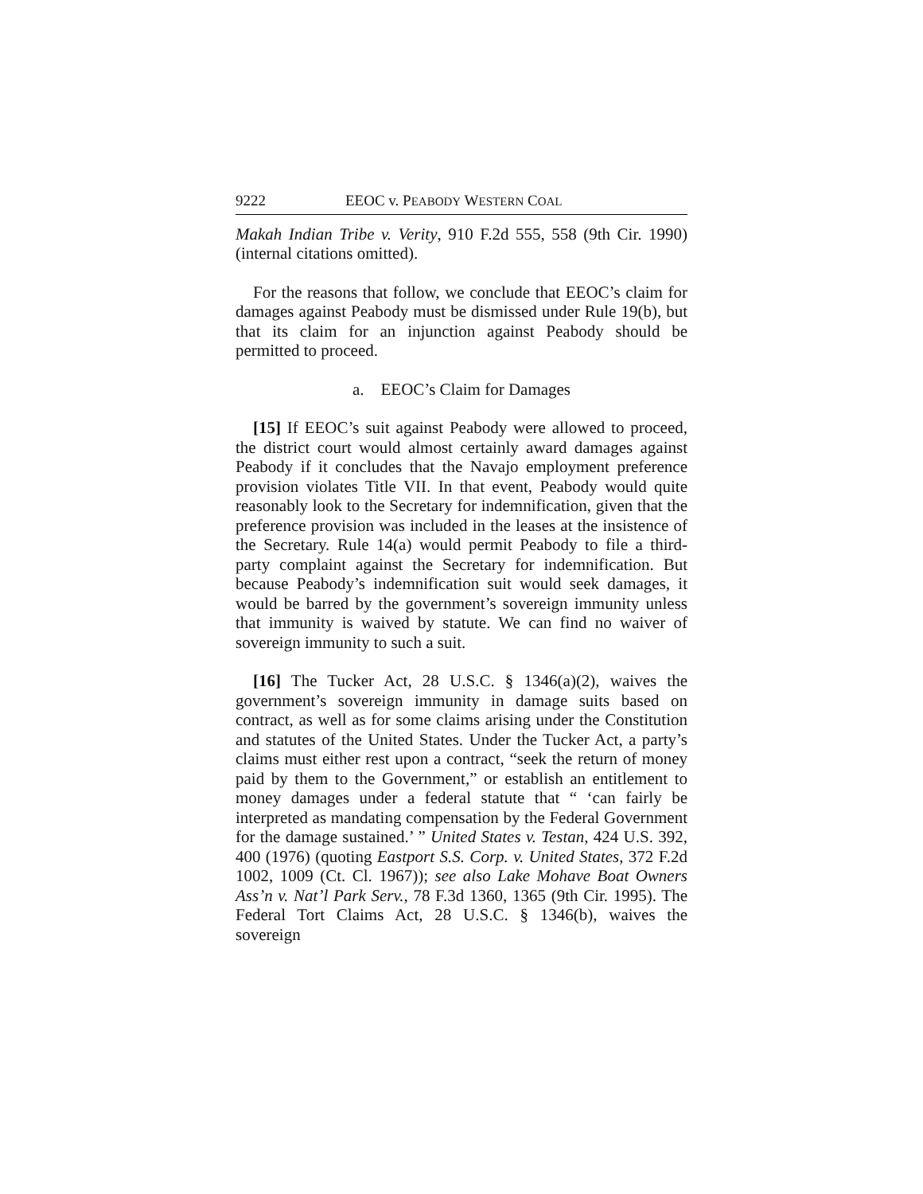9222 EEOC v. PEABODY WESTERN COAL
Makah Indian Tribe v. Verity, 910 F.2d 555, 558 (9th Cir. 1990) (internal citations omitted).
For the reasons that follow, we conclude that EEOC’s claim for damages against Peabody must be dismissed under Rule 19(b), but that its claim for an injunction against Peabody should be permitted to proceed.
a. EEOC’s Claim for Damages
[15] If EEOC’s suit against Peabody were allowed to proceed, the district court would almost certainly award damages against Peabody if it concludes that the Navajo employment preference provision violates Title VII. In that event, Peabody would quite reasonably look to the Secretary for indemnification, given that the preference provision was included in the leases at the insistence of the Secretary. Rule 14(a) would permit Peabody to file a third-party complaint against the Secretary for indemnification. But because Peabody’s indemnification suit would seek damages, it would be barred by the government’s sovereign immunity unless that immunity is waived by statute. We can find no waiver of sovereign immunity to such a suit.
[16] The Tucker Act, 28 U.S.C. § 1346(a)(2), waives the government’s sovereign immunity in damage suits based on contract, as well as for some claims arising under the Constitution and statutes of the United States. Under the Tucker Act, a party’s claims must either rest upon a contract, “seek the return of money paid by them to the Government,” or establish an entitlement to money damages under a federal statute that “ ‘can fairly be interpreted as mandating compensation by the Federal Government for the damage sustained.’ ” United States v. Testan, 424 U.S. 392, 400 (1976) (quoting Eastport S.S. Corp. v. United States, 372 F.2d 1002, 1009 (Ct. Cl. 1967)); see also Lake Mohave Boat Owners Ass’n v. Nat’l Park Serv., 78 F.3d 1360, 1365 (9th Cir. 1995). The Federal Tort Claims Act, 28 U.S.C. § 1346(b), waives the sovereign